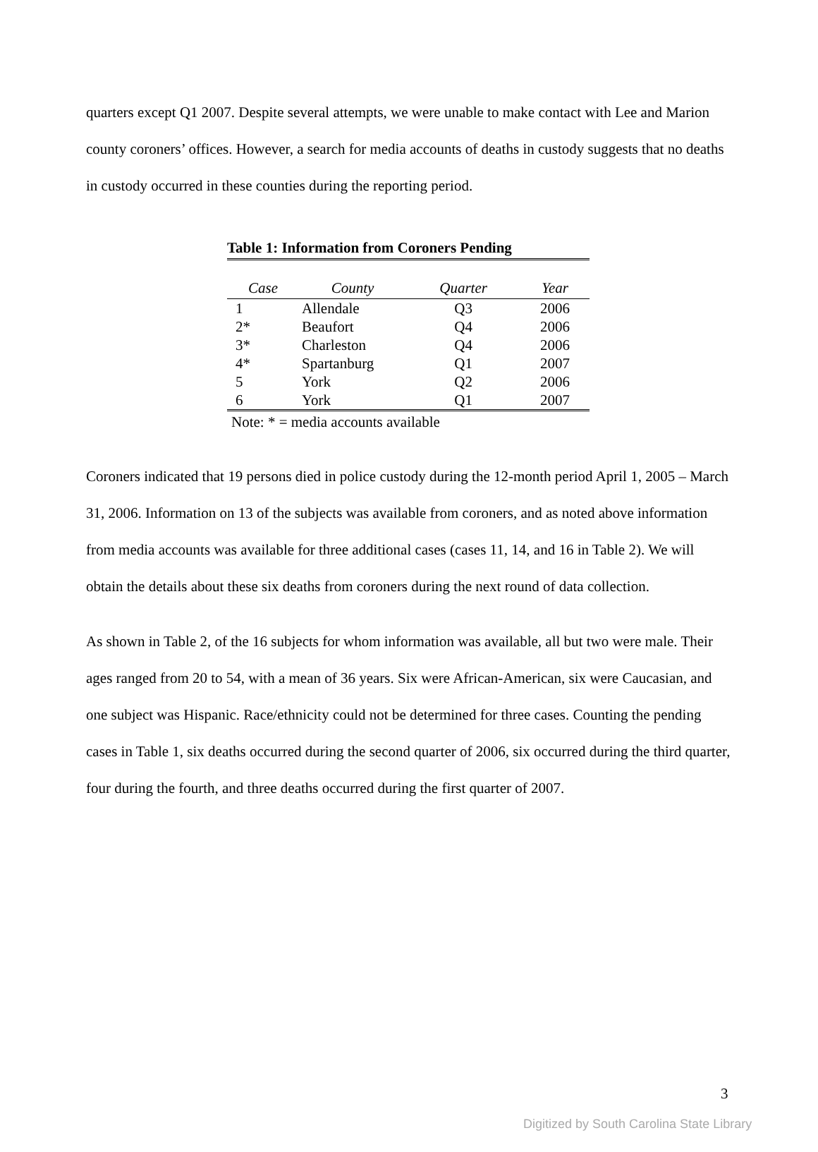quarters except Q1 2007. Despite several attempts, we were unable to make contact with Lee and Marion county coroners’ offices. However, a search for media accounts of deaths in custody suggests that no deaths in custody occurred in these counties during the reporting period.
Table 1: Information from Coroners Pending
| Case | County | Quarter | Year |
| --- | --- | --- | --- |
| 1 | Allendale | Q3 | 2006 |
| 2* | Beaufort | Q4 | 2006 |
| 3* | Charleston | Q4 | 2006 |
| 4* | Spartanburg | Q1 | 2007 |
| 5 | York | Q2 | 2006 |
| 6 | York | Q1 | 2007 |
Note: * = media accounts available
Coroners indicated that 19 persons died in police custody during the 12-month period April 1, 2005 – March 31, 2006. Information on 13 of the subjects was available from coroners, and as noted above information from media accounts was available for three additional cases (cases 11, 14, and 16 in Table 2). We will obtain the details about these six deaths from coroners during the next round of data collection.
As shown in Table 2, of the 16 subjects for whom information was available, all but two were male. Their ages ranged from 20 to 54, with a mean of 36 years. Six were African-American, six were Caucasian, and one subject was Hispanic. Race/ethnicity could not be determined for three cases. Counting the pending cases in Table 1, six deaths occurred during the second quarter of 2006, six occurred during the third quarter, four during the fourth, and three deaths occurred during the first quarter of 2007.
3
Digitized by South Carolina State Library